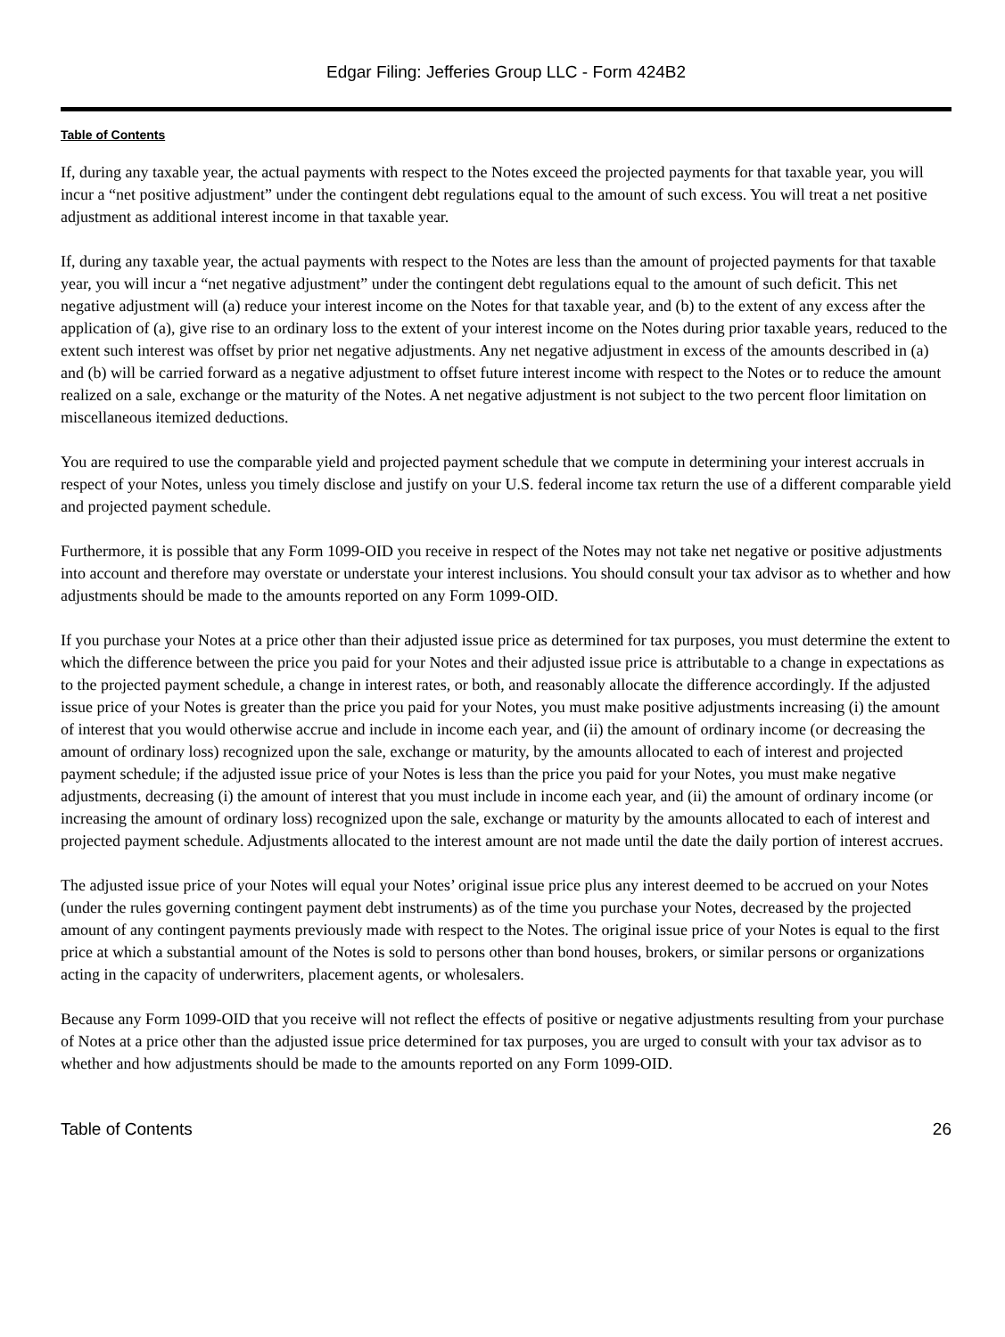Edgar Filing: Jefferies Group LLC - Form 424B2
Table of Contents
If, during any taxable year, the actual payments with respect to the Notes exceed the projected payments for that taxable year, you will incur a “net positive adjustment” under the contingent debt regulations equal to the amount of such excess. You will treat a net positive adjustment as additional interest income in that taxable year.
If, during any taxable year, the actual payments with respect to the Notes are less than the amount of projected payments for that taxable year, you will incur a “net negative adjustment” under the contingent debt regulations equal to the amount of such deficit. This net negative adjustment will (a) reduce your interest income on the Notes for that taxable year, and (b) to the extent of any excess after the application of (a), give rise to an ordinary loss to the extent of your interest income on the Notes during prior taxable years, reduced to the extent such interest was offset by prior net negative adjustments. Any net negative adjustment in excess of the amounts described in (a) and (b) will be carried forward as a negative adjustment to offset future interest income with respect to the Notes or to reduce the amount realized on a sale, exchange or the maturity of the Notes. A net negative adjustment is not subject to the two percent floor limitation on miscellaneous itemized deductions.
You are required to use the comparable yield and projected payment schedule that we compute in determining your interest accruals in respect of your Notes, unless you timely disclose and justify on your U.S. federal income tax return the use of a different comparable yield and projected payment schedule.
Furthermore, it is possible that any Form 1099-OID you receive in respect of the Notes may not take net negative or positive adjustments into account and therefore may overstate or understate your interest inclusions. You should consult your tax advisor as to whether and how adjustments should be made to the amounts reported on any Form 1099-OID.
If you purchase your Notes at a price other than their adjusted issue price as determined for tax purposes, you must determine the extent to which the difference between the price you paid for your Notes and their adjusted issue price is attributable to a change in expectations as to the projected payment schedule, a change in interest rates, or both, and reasonably allocate the difference accordingly. If the adjusted issue price of your Notes is greater than the price you paid for your Notes, you must make positive adjustments increasing (i) the amount of interest that you would otherwise accrue and include in income each year, and (ii) the amount of ordinary income (or decreasing the amount of ordinary loss) recognized upon the sale, exchange or maturity, by the amounts allocated to each of interest and projected payment schedule; if the adjusted issue price of your Notes is less than the price you paid for your Notes, you must make negative adjustments, decreasing (i) the amount of interest that you must include in income each year, and (ii) the amount of ordinary income (or increasing the amount of ordinary loss) recognized upon the sale, exchange or maturity by the amounts allocated to each of interest and projected payment schedule. Adjustments allocated to the interest amount are not made until the date the daily portion of interest accrues.
The adjusted issue price of your Notes will equal your Notes’ original issue price plus any interest deemed to be accrued on your Notes (under the rules governing contingent payment debt instruments) as of the time you purchase your Notes, decreased by the projected amount of any contingent payments previously made with respect to the Notes. The original issue price of your Notes is equal to the first price at which a substantial amount of the Notes is sold to persons other than bond houses, brokers, or similar persons or organizations acting in the capacity of underwriters, placement agents, or wholesalers.
Because any Form 1099-OID that you receive will not reflect the effects of positive or negative adjustments resulting from your purchase of Notes at a price other than the adjusted issue price determined for tax purposes, you are urged to consult with your tax advisor as to whether and how adjustments should be made to the amounts reported on any Form 1099-OID.
Table of Contents 26